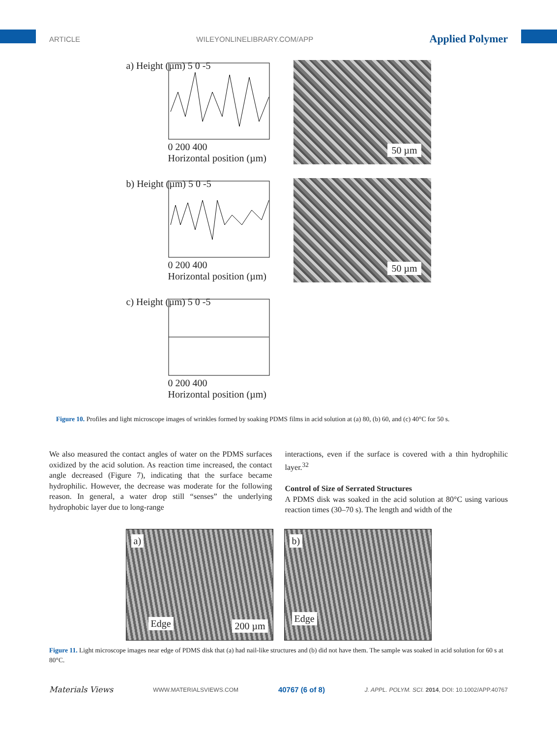ARTICLE WILEYONLINELIBRARY.COM/APP Applied Polymer
a) Height (µm) 5 0 -5
0 200 400
Horizontal position (µm)
50 µm
b) Height (µm) 5 0 -5
0 200 400
Horizontal position (µm)
50 µm
c) Height (µm) 5 0 -5
0 200 400
Horizontal position (µm)
Figure 10. Profiles and light microscope images of wrinkles formed by soaking PDMS films in acid solution at (a) 80, (b) 60, and (c) 40°C for 50 s.
We also measured the contact angles of water on the PDMS surfaces oxidized by the acid solution. As reaction time increased, the contact angle decreased (Figure 7), indicating that the surface became hydrophilic. However, the decrease was moderate for the following reason. In general, a water drop still “senses” the underlying hydrophobic layer due to long-range
interactions, even if the surface is covered with a thin hydrophilic layer.<sup>32</sup>
Control of Size of Serrated Structures
A PDMS disk was soaked in the acid solution at 80°C using various reaction times (30–70 s). The length and width of the
a)
Edge 200 µm
b)
Edge
Figure 11. Light microscope images near edge of PDMS disk that (a) had nail-like structures and (b) did not have them. The sample was soaked in acid solution for 60 s at 80°C.
Materials Views WWW.MATERIALSVIEWS.COM 40767 (6 of 8) J. APPL. POLYM. SCI. 2014, DOI: 10.1002/APP.40767